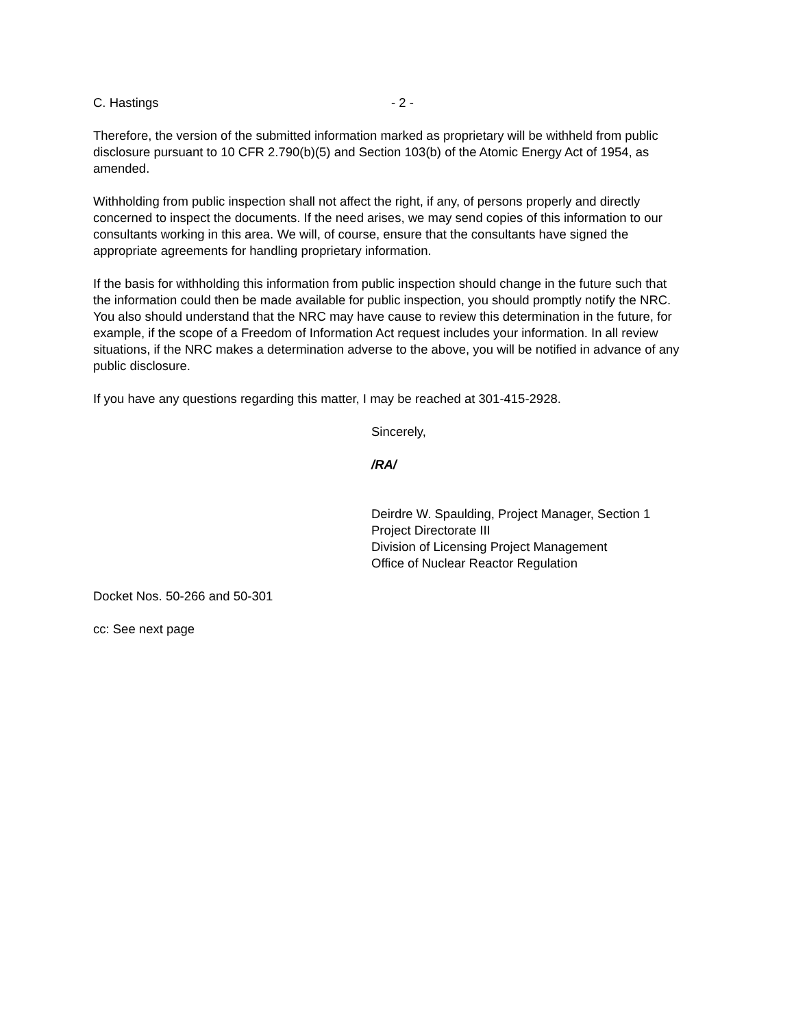C. Hastings - 2 -
Therefore, the version of the submitted information marked as proprietary will be withheld from public disclosure pursuant to 10 CFR 2.790(b)(5) and Section 103(b) of the Atomic Energy Act of 1954, as amended.
Withholding from public inspection shall not affect the right, if any, of persons properly and directly concerned to inspect the documents. If the need arises, we may send copies of this information to our consultants working in this area. We will, of course, ensure that the consultants have signed the appropriate agreements for handling proprietary information.
If the basis for withholding this information from public inspection should change in the future such that the information could then be made available for public inspection, you should promptly notify the NRC. You also should understand that the NRC may have cause to review this determination in the future, for example, if the scope of a Freedom of Information Act request includes your information. In all review situations, if the NRC makes a determination adverse to the above, you will be notified in advance of any public disclosure.
If you have any questions regarding this matter, I may be reached at 301-415-2928.
Sincerely,
/RA/
Deirdre W. Spaulding, Project Manager, Section 1
Project Directorate III
Division of Licensing Project Management
Office of Nuclear Reactor Regulation
Docket Nos. 50-266 and 50-301
cc: See next page